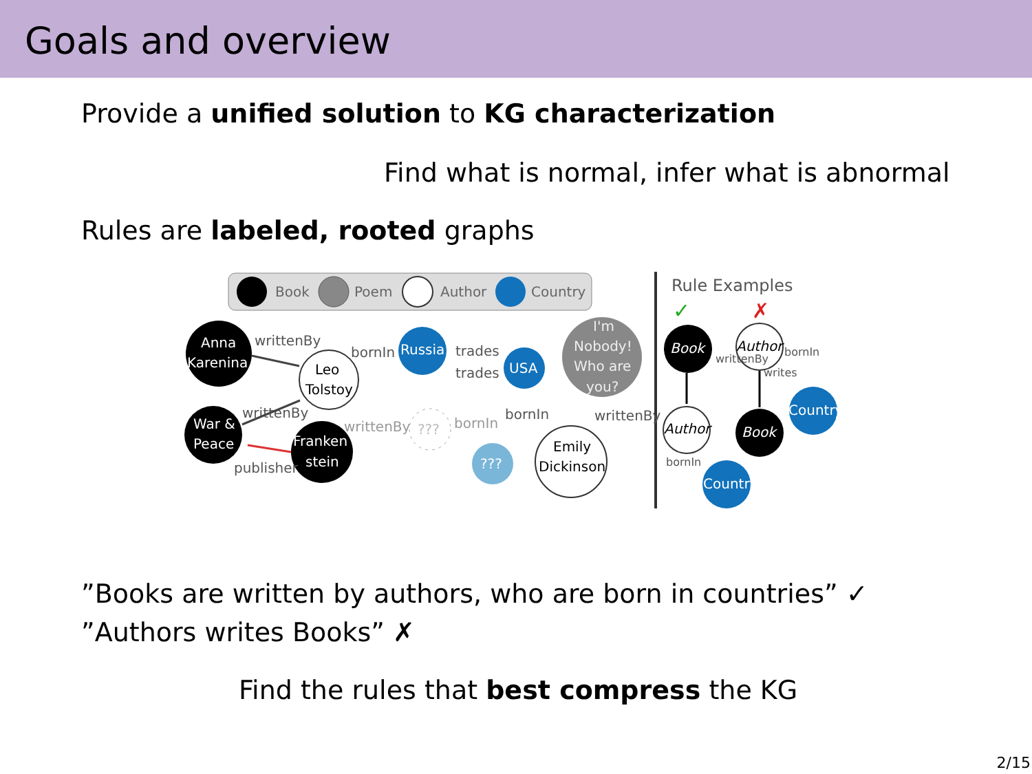Goals and overview
Provide a unified solution to KG characterization
Find what is normal, infer what is abnormal
Rules are labeled, rooted graphs
Book
Poem
Author
Country
Rule Examples
✓
✗
Anna
Karenina
Leo
Tolstoy
Russia
USA
I'm
Nobody!
Who are
you?
War &
Peace
Franken
stein
???
???
Emily
Dickinson
writtenBy
bornIn
trades
trades
writtenBy
writtenBy
bornIn
bornIn
writtenBy
publisher
Book
Author
Country
Author
Book
Country
writtenBy
writes
bornIn
bornIn
”Books are written by authors, who are born in countries” ✓
”Authors writes Books” ✗
Find the rules that best compress the KG
2/15